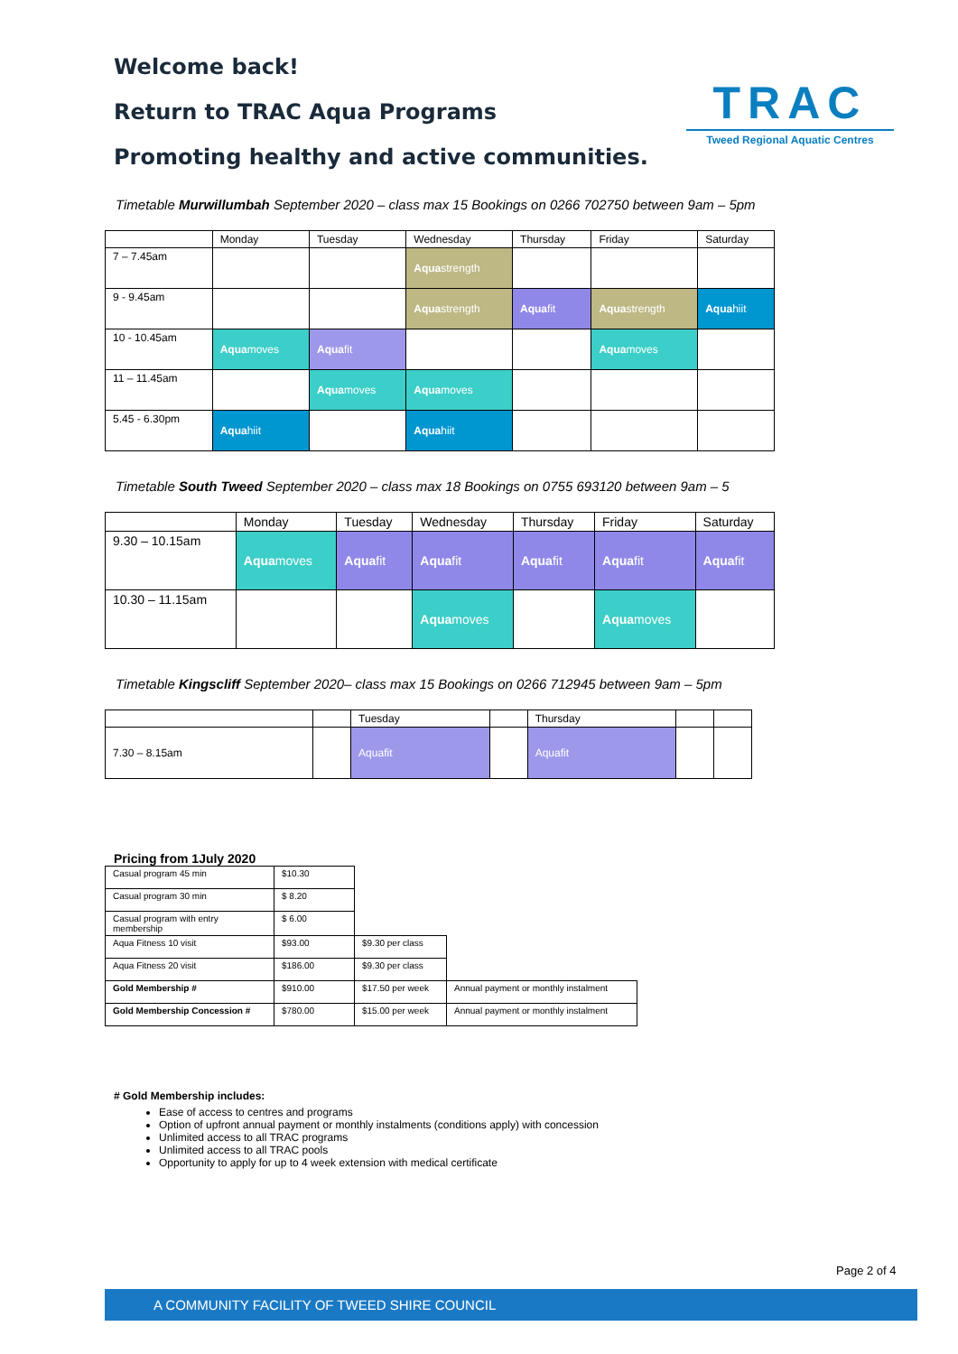TRAC
Tweed Regional Aquatic Centres
Welcome back!
Return to TRAC Aqua Programs
Promoting healthy and active communities.
Timetable Murwillumbah September 2020 – class max 15 Bookings on 0266 702750 between 9am – 5pm
| | Monday | Tuesday | Wednesday | Thursday | Friday | Saturday |
| --- | --- | --- | --- | --- | --- | --- |
| 7 – 7.45am | | | Aqua strength | | | |
| 9 - 9.45am | | | Aqua strength | Aqua fit | Aqua strength | Aqua hiit |
| 10 - 10.45am | Aqua moves | Aqua fit | | | Aqua moves | |
| 11 – 11.45am | | Aqua moves | Aqua moves | | | |
| 5.45 - 6.30pm | Aqua hiit | | Aqua hiit | | | |
Timetable South Tweed September 2020 – class max 18 Bookings on 0755 693120 between 9am – 5
| | Monday | Tuesday | Wednesday | Thursday | Friday | Saturday |
| --- | --- | --- | --- | --- | --- | --- |
| 9.30 – 10.15am | Aqua moves | Aqua fit | Aqua fit | Aqua fit | Aqua fit | Aqua fit |
| 10.30 – 11.15am | | | Aqua moves | | Aqua moves | |
Timetable Kingscliff September 2020– class max 15 Bookings on 0266 712945 between 9am – 5pm
| | | Tuesday | | Thursday | | |
| --- | --- | --- | --- | --- | --- | --- |
| 7.30 – 8.15am | | Aquafit | | Aquafit | | |
Pricing from 1July 2020
| Casual program 45 min | $10.30 | | |
| Casual program 30 min | $ 8.20 | | |
| Casual program with entry membership | $ 6.00 | | |
| Aqua Fitness 10 visit | $93.00 | $9.30 per class | |
| Aqua Fitness 20 visit | $186.00 | $9.30 per class | |
| Gold Membership # | $910.00 | $17.50 per week | Annual payment or monthly instalment |
| Gold Membership Concession # | $780.00 | $15.00 per week | Annual payment or monthly instalment |
# Gold Membership includes:
Ease of access to centres and programs
Option of upfront annual payment or monthly instalments (conditions apply) with concession
Unlimited access to all TRAC programs
Unlimited access to all TRAC pools
Opportunity to apply for up to 4 week extension with medical certificate
Page 2 of 4
A COMMUNITY FACILITY OF TWEED SHIRE COUNCIL